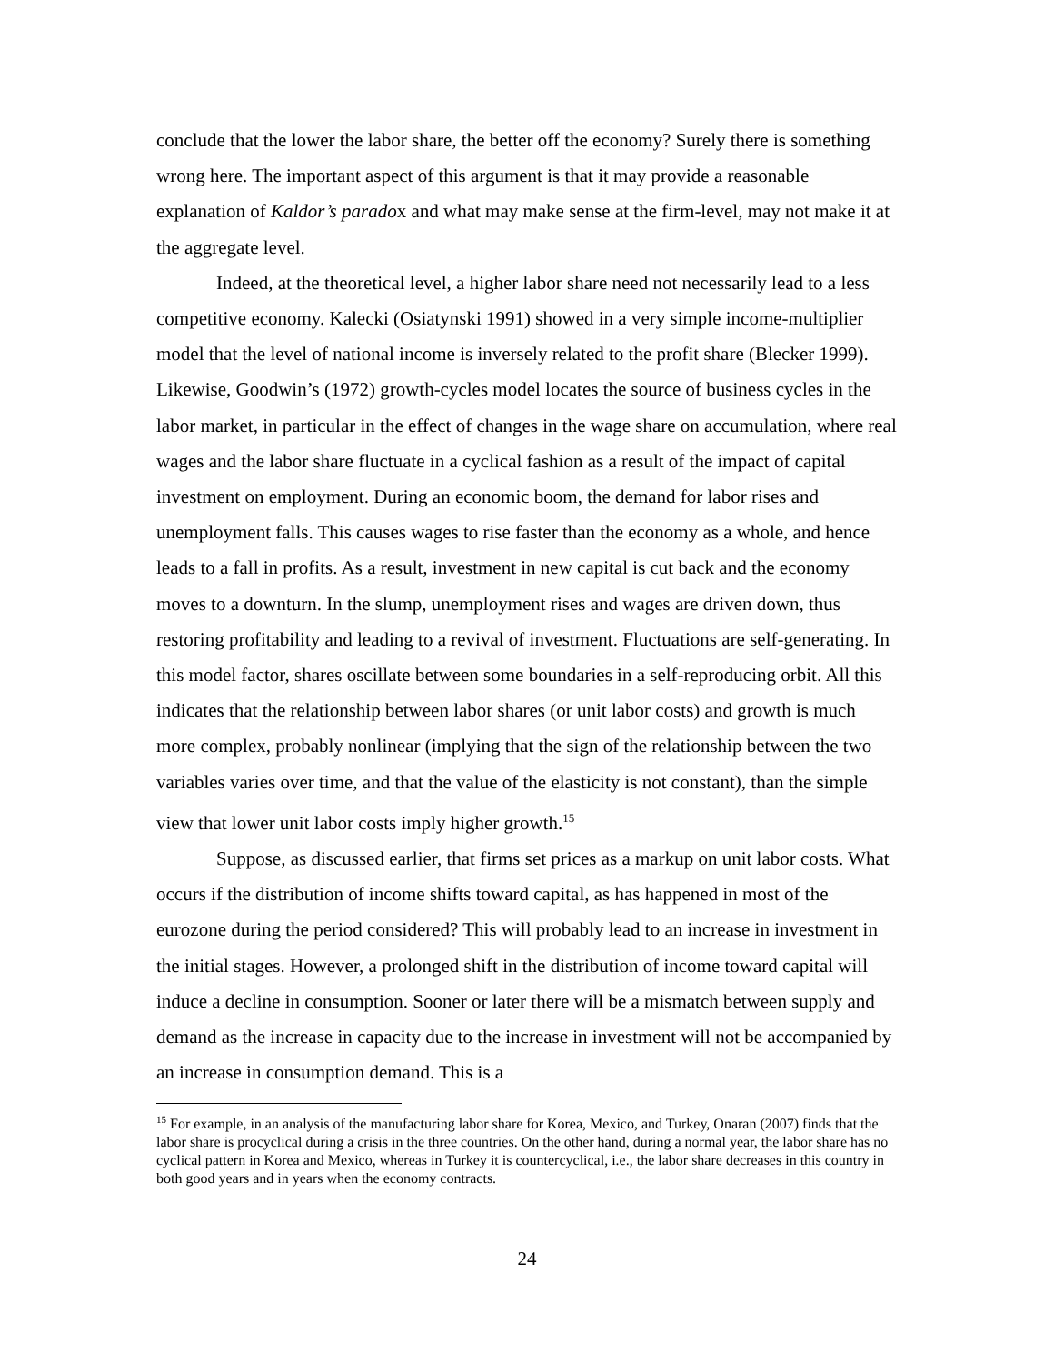conclude that the lower the labor share, the better off the economy? Surely there is something wrong here. The important aspect of this argument is that it may provide a reasonable explanation of Kaldor’s paradox and what may make sense at the firm-level, may not make it at the aggregate level.
Indeed, at the theoretical level, a higher labor share need not necessarily lead to a less competitive economy. Kalecki (Osiatynski 1991) showed in a very simple income-multiplier model that the level of national income is inversely related to the profit share (Blecker 1999). Likewise, Goodwin’s (1972) growth-cycles model locates the source of business cycles in the labor market, in particular in the effect of changes in the wage share on accumulation, where real wages and the labor share fluctuate in a cyclical fashion as a result of the impact of capital investment on employment. During an economic boom, the demand for labor rises and unemployment falls. This causes wages to rise faster than the economy as a whole, and hence leads to a fall in profits. As a result, investment in new capital is cut back and the economy moves to a downturn. In the slump, unemployment rises and wages are driven down, thus restoring profitability and leading to a revival of investment. Fluctuations are self-generating. In this model factor, shares oscillate between some boundaries in a self-reproducing orbit. All this indicates that the relationship between labor shares (or unit labor costs) and growth is much more complex, probably nonlinear (implying that the sign of the relationship between the two variables varies over time, and that the value of the elasticity is not constant), than the simple view that lower unit labor costs imply higher growth.<sup>15</sup>
Suppose, as discussed earlier, that firms set prices as a markup on unit labor costs. What occurs if the distribution of income shifts toward capital, as has happened in most of the eurozone during the period considered? This will probably lead to an increase in investment in the initial stages. However, a prolonged shift in the distribution of income toward capital will induce a decline in consumption. Sooner or later there will be a mismatch between supply and demand as the increase in capacity due to the increase in investment will not be accompanied by an increase in consumption demand. This is a
<sup>15</sup> For example, in an analysis of the manufacturing labor share for Korea, Mexico, and Turkey, Onaran (2007) finds that the labor share is procyclical during a crisis in the three countries. On the other hand, during a normal year, the labor share has no cyclical pattern in Korea and Mexico, whereas in Turkey it is countercyclical, i.e., the labor share decreases in this country in both good years and in years when the economy contracts.
24